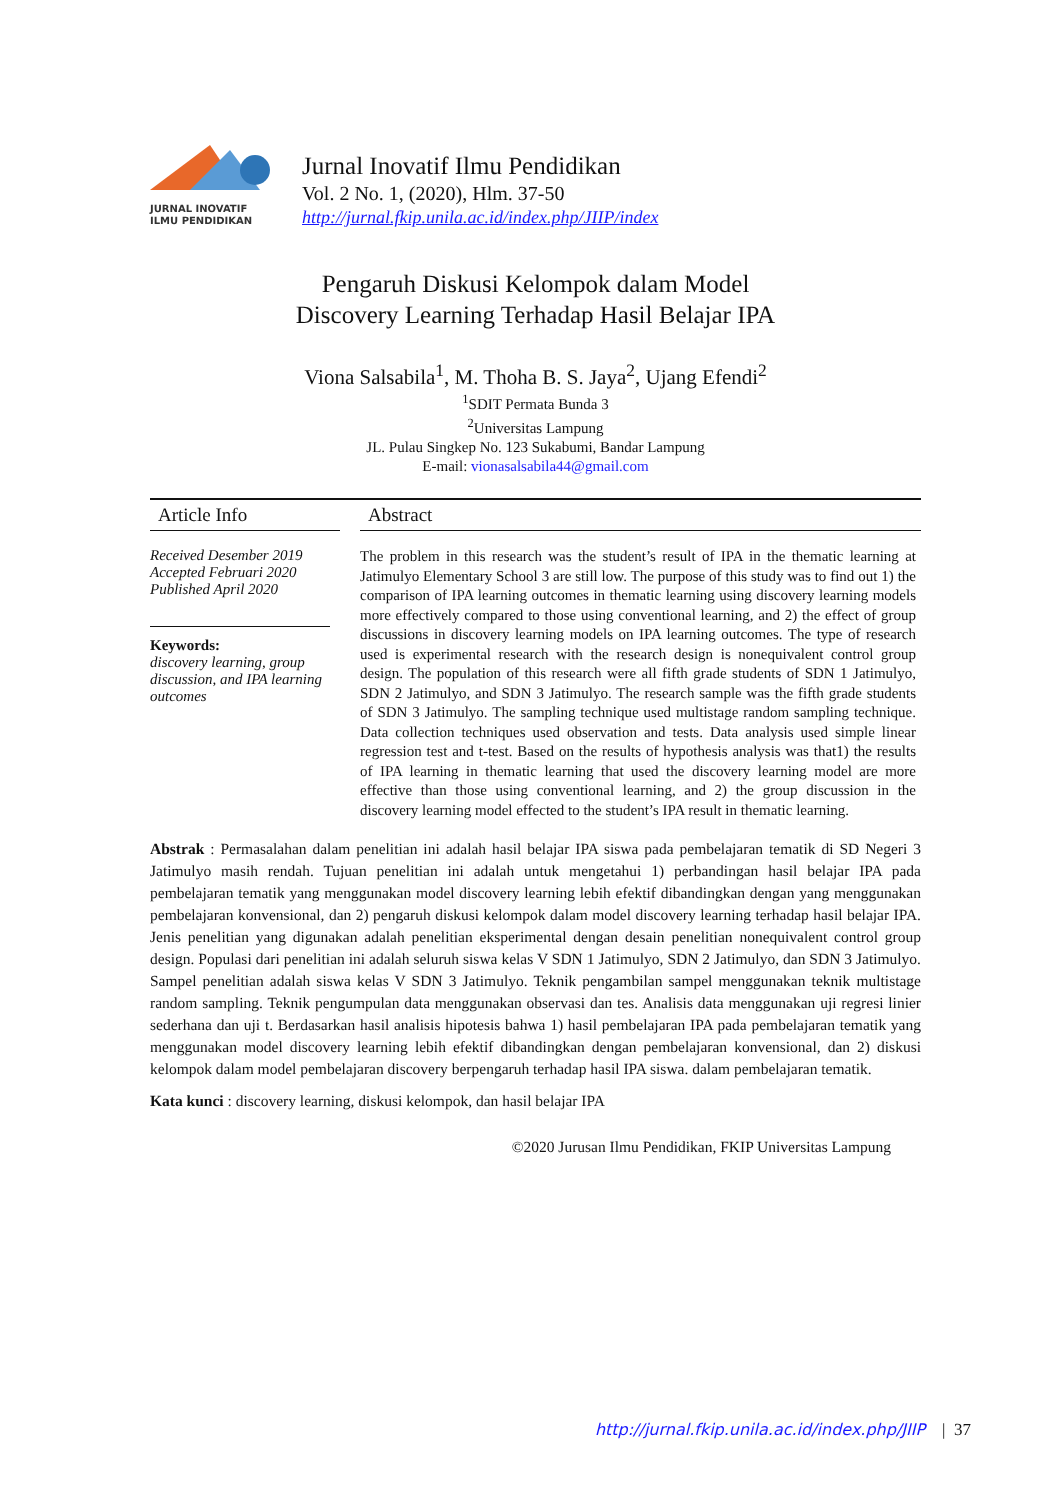JURNAL INOVATIF
ILMU PENDIDIKAN
Jurnal Inovatif Ilmu Pendidikan
Vol. 2 No. 1, (2020), Hlm. 37-50
http://jurnal.fkip.unila.ac.id/index.php/JIIP/index
Pengaruh Diskusi Kelompok dalam Model
Discovery Learning Terhadap Hasil Belajar IPA
Viona Salsabila<sup>1</sup>, M. Thoha B. S. Jaya<sup>2</sup>, Ujang Efendi<sup>2</sup>
<sup>1</sup> SDIT Permata Bunda 3
<sup>2</sup> Universitas Lampung
JL. Pulau Singkep No. 123 Sukabumi, Bandar Lampung
E-mail: vionasalsabila44@gmail.com
Article Info
Received Desember 2019
Accepted Februari 2020
Published April 2020
Keywords:
discovery learning, group discussion, and IPA learning outcomes
Abstract
The problem in this research was the student’s result of IPA in the thematic learning at Jatimulyo Elementary School 3 are still low. The purpose of this study was to find out 1) the comparison of IPA learning outcomes in thematic learning using discovery learning models more effectively compared to those using conventional learning, and 2) the effect of group discussions in discovery learning models on IPA learning outcomes. The type of research used is experimental research with the research design is nonequivalent control group design. The population of this research were all fifth grade students of SDN 1 Jatimulyo, SDN 2 Jatimulyo, and SDN 3 Jatimulyo. The research sample was the fifth grade students of SDN 3 Jatimulyo. The sampling technique used multistage random sampling technique. Data collection techniques used observation and tests. Data analysis used simple linear regression test and t-test. Based on the results of hypothesis analysis was that1) the results of IPA learning in thematic learning that used the discovery learning model are more effective than those using conventional learning, and 2) the group discussion in the discovery learning model effected to the student’s IPA result in thematic learning.
Abstrak : Permasalahan dalam penelitian ini adalah hasil belajar IPA siswa pada pembelajaran tematik di SD Negeri 3 Jatimulyo masih rendah. Tujuan penelitian ini adalah untuk mengetahui 1) perbandingan hasil belajar IPA pada pembelajaran tematik yang menggunakan model discovery learning lebih efektif dibandingkan dengan yang menggunakan pembelajaran konvensional, dan 2) pengaruh diskusi kelompok dalam model discovery learning terhadap hasil belajar IPA. Jenis penelitian yang digunakan adalah penelitian eksperimental dengan desain penelitian nonequivalent control group design. Populasi dari penelitian ini adalah seluruh siswa kelas V SDN 1 Jatimulyo, SDN 2 Jatimulyo, dan SDN 3 Jatimulyo. Sampel penelitian adalah siswa kelas V SDN 3 Jatimulyo. Teknik pengambilan sampel menggunakan teknik multistage random sampling. Teknik pengumpulan data menggunakan observasi dan tes. Analisis data menggunakan uji regresi linier sederhana dan uji t. Berdasarkan hasil analisis hipotesis bahwa 1) hasil pembelajaran IPA pada pembelajaran tematik yang menggunakan model discovery learning lebih efektif dibandingkan dengan pembelajaran konvensional, dan 2) diskusi kelompok dalam model pembelajaran discovery berpengaruh terhadap hasil IPA siswa. dalam pembelajaran tematik.
Kata kunci : discovery learning, diskusi kelompok, dan hasil belajar IPA
©2020 Jurusan Ilmu Pendidikan, FKIP Universitas Lampung
http://jurnal.fkip.unila.ac.id/index.php/JIIP | 37